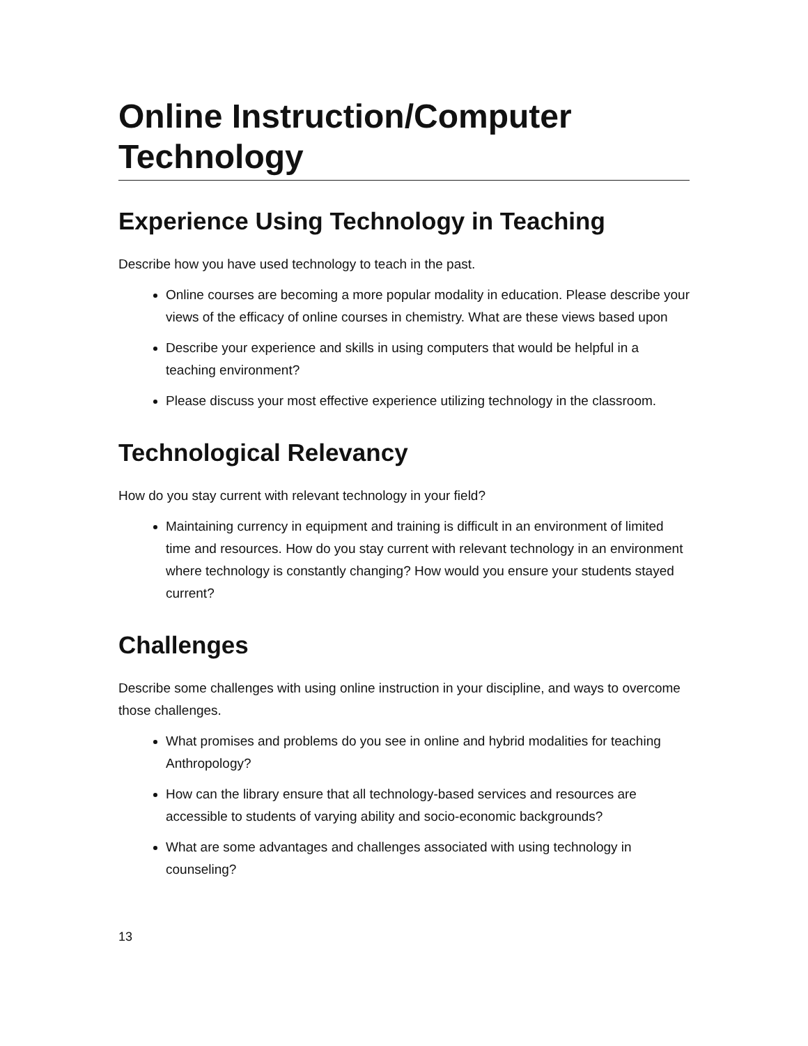Online Instruction/Computer Technology
Experience Using Technology in Teaching
Describe how you have used technology to teach in the past.
Online courses are becoming a more popular modality in education. Please describe your views of the efficacy of online courses in chemistry. What are these views based upon
Describe your experience and skills in using computers that would be helpful in a teaching environment?
Please discuss your most effective experience utilizing technology in the classroom.
Technological Relevancy
How do you stay current with relevant technology in your field?
Maintaining currency in equipment and training is difficult in an environment of limited time and resources. How do you stay current with relevant technology in an environment where technology is constantly changing? How would you ensure your students stayed current?
Challenges
Describe some challenges with using online instruction in your discipline, and ways to overcome those challenges.
What promises and problems do you see in online and hybrid modalities for teaching Anthropology?
How can the library ensure that all technology-based services and resources are accessible to students of varying ability and socio-economic backgrounds?
What are some advantages and challenges associated with using technology in counseling?
13